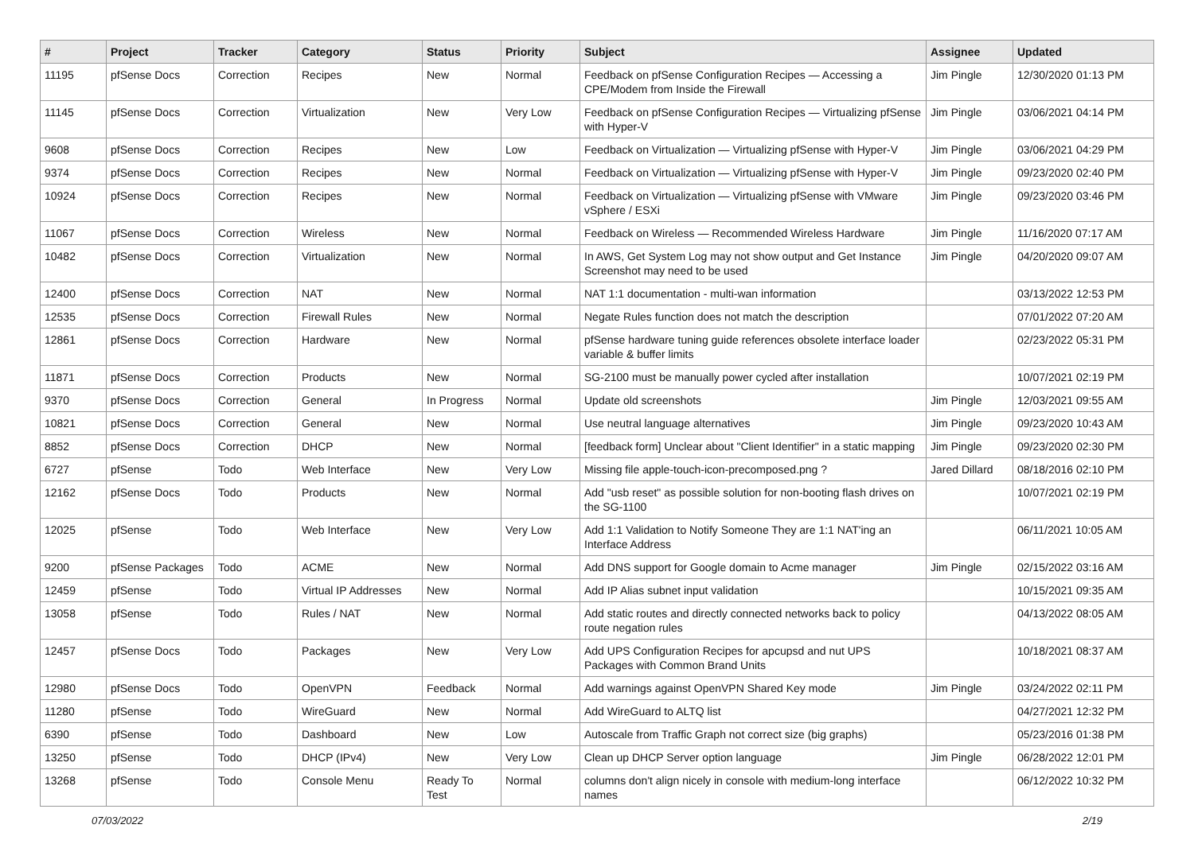| # | Project | Tracker | Category | Status | Priority | Subject | Assignee | Updated |
| --- | --- | --- | --- | --- | --- | --- | --- | --- |
| 11195 | pfSense Docs | Correction | Recipes | New | Normal | Feedback on pfSense Configuration Recipes — Accessing a CPE/Modem from Inside the Firewall | Jim Pingle | 12/30/2020 01:13 PM |
| 11145 | pfSense Docs | Correction | Virtualization | New | Very Low | Feedback on pfSense Configuration Recipes — Virtualizing pfSense with Hyper-V | Jim Pingle | 03/06/2021 04:14 PM |
| 9608 | pfSense Docs | Correction | Recipes | New | Low | Feedback on Virtualization — Virtualizing pfSense with Hyper-V | Jim Pingle | 03/06/2021 04:29 PM |
| 9374 | pfSense Docs | Correction | Recipes | New | Normal | Feedback on Virtualization — Virtualizing pfSense with Hyper-V | Jim Pingle | 09/23/2020 02:40 PM |
| 10924 | pfSense Docs | Correction | Recipes | New | Normal | Feedback on Virtualization — Virtualizing pfSense with VMware vSphere / ESXi | Jim Pingle | 09/23/2020 03:46 PM |
| 11067 | pfSense Docs | Correction | Wireless | New | Normal | Feedback on Wireless — Recommended Wireless Hardware | Jim Pingle | 11/16/2020 07:17 AM |
| 10482 | pfSense Docs | Correction | Virtualization | New | Normal | In AWS, Get System Log may not show output and Get Instance Screenshot may need to be used | Jim Pingle | 04/20/2020 09:07 AM |
| 12400 | pfSense Docs | Correction | NAT | New | Normal | NAT 1:1 documentation - multi-wan information | | 03/13/2022 12:53 PM |
| 12535 | pfSense Docs | Correction | Firewall Rules | New | Normal | Negate Rules function does not match the description | | 07/01/2022 07:20 AM |
| 12861 | pfSense Docs | Correction | Hardware | New | Normal | pfSense hardware tuning guide references obsolete interface loader variable & buffer limits | | 02/23/2022 05:31 PM |
| 11871 | pfSense Docs | Correction | Products | New | Normal | SG-2100 must be manually power cycled after installation | | 10/07/2021 02:19 PM |
| 9370 | pfSense Docs | Correction | General | In Progress | Normal | Update old screenshots | Jim Pingle | 12/03/2021 09:55 AM |
| 10821 | pfSense Docs | Correction | General | New | Normal | Use neutral language alternatives | Jim Pingle | 09/23/2020 10:43 AM |
| 8852 | pfSense Docs | Correction | DHCP | New | Normal | [feedback form] Unclear about "Client Identifier" in a static mapping | Jim Pingle | 09/23/2020 02:30 PM |
| 6727 | pfSense | Todo | Web Interface | New | Very Low | Missing file apple-touch-icon-precomposed.png ? | Jared Dillard | 08/18/2016 02:10 PM |
| 12162 | pfSense Docs | Todo | Products | New | Normal | Add "usb reset" as possible solution for non-booting flash drives on the SG-1100 | | 10/07/2021 02:19 PM |
| 12025 | pfSense | Todo | Web Interface | New | Very Low | Add 1:1 Validation to Notify Someone They are 1:1 NAT'ing an Interface Address | | 06/11/2021 10:05 AM |
| 9200 | pfSense Packages | Todo | ACME | New | Normal | Add DNS support for Google domain to Acme manager | Jim Pingle | 02/15/2022 03:16 AM |
| 12459 | pfSense | Todo | Virtual IP Addresses | New | Normal | Add IP Alias subnet input validation | | 10/15/2021 09:35 AM |
| 13058 | pfSense | Todo | Rules / NAT | New | Normal | Add static routes and directly connected networks back to policy route negation rules | | 04/13/2022 08:05 AM |
| 12457 | pfSense Docs | Todo | Packages | New | Very Low | Add UPS Configuration Recipes for apcupsd and nut UPS Packages with Common Brand Units | | 10/18/2021 08:37 AM |
| 12980 | pfSense Docs | Todo | OpenVPN | Feedback | Normal | Add warnings against OpenVPN Shared Key mode | Jim Pingle | 03/24/2022 02:11 PM |
| 11280 | pfSense | Todo | WireGuard | New | Normal | Add WireGuard to ALTQ list | | 04/27/2021 12:32 PM |
| 6390 | pfSense | Todo | Dashboard | New | Low | Autoscale from Traffic Graph not correct size (big graphs) | | 05/23/2016 01:38 PM |
| 13250 | pfSense | Todo | DHCP (IPv4) | New | Very Low | Clean up DHCP Server option language | Jim Pingle | 06/28/2022 12:01 PM |
| 13268 | pfSense | Todo | Console Menu | Ready To Test | Normal | columns don't align nicely in console with medium-long interface names | | 06/12/2022 10:32 PM |
07/03/2022 2/19